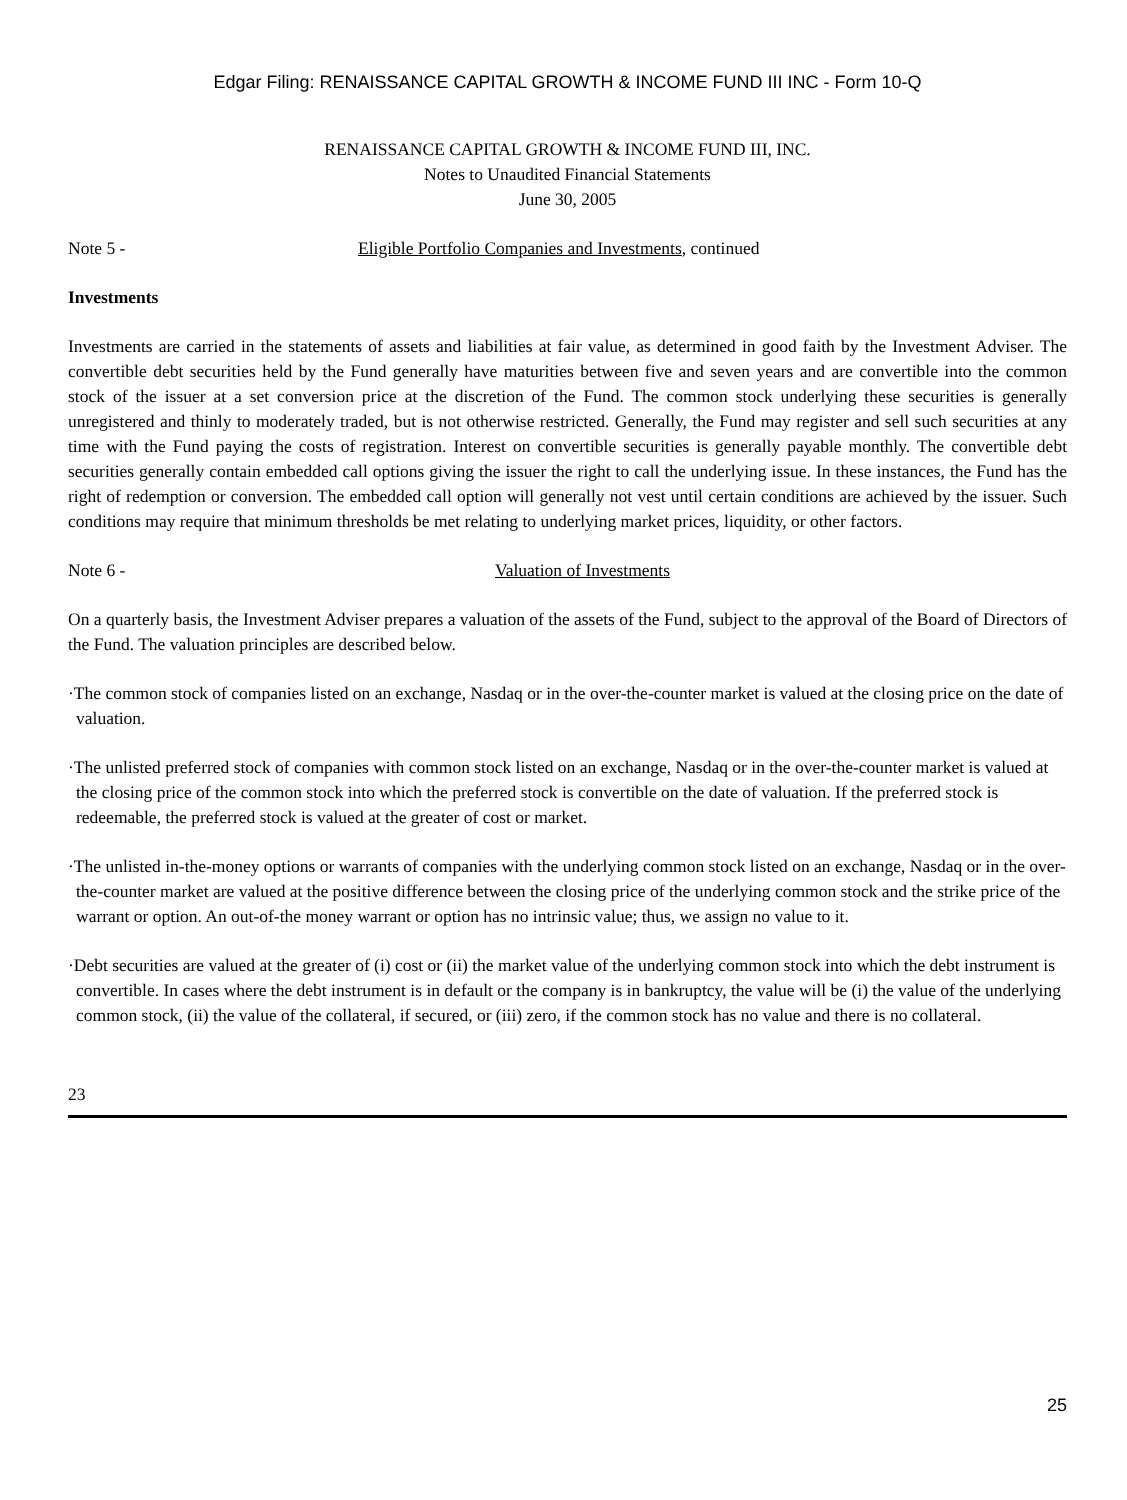Edgar Filing: RENAISSANCE CAPITAL GROWTH & INCOME FUND III INC - Form 10-Q
RENAISSANCE CAPITAL GROWTH & INCOME FUND III, INC.
Notes to Unaudited Financial Statements
June 30, 2005
Note 5 - Eligible Portfolio Companies and Investments, continued
Investments
Investments are carried in the statements of assets and liabilities at fair value, as determined in good faith by the Investment Adviser. The convertible debt securities held by the Fund generally have maturities between five and seven years and are convertible into the common stock of the issuer at a set conversion price at the discretion of the Fund. The common stock underlying these securities is generally unregistered and thinly to moderately traded, but is not otherwise restricted. Generally, the Fund may register and sell such securities at any time with the Fund paying the costs of registration. Interest on convertible securities is generally payable monthly. The convertible debt securities generally contain embedded call options giving the issuer the right to call the underlying issue. In these instances, the Fund has the right of redemption or conversion. The embedded call option will generally not vest until certain conditions are achieved by the issuer. Such conditions may require that minimum thresholds be met relating to underlying market prices, liquidity, or other factors.
Note 6 - Valuation of Investments
On a quarterly basis, the Investment Adviser prepares a valuation of the assets of the Fund, subject to the approval of the Board of Directors of the Fund. The valuation principles are described below.
·The common stock of companies listed on an exchange, Nasdaq or in the over-the-counter market is valued at the closing price on the date of valuation.
·The unlisted preferred stock of companies with common stock listed on an exchange, Nasdaq or in the over-the-counter market is valued at the closing price of the common stock into which the preferred stock is convertible on the date of valuation. If the preferred stock is redeemable, the preferred stock is valued at the greater of cost or market.
·The unlisted in-the-money options or warrants of companies with the underlying common stock listed on an exchange, Nasdaq or in the over-the-counter market are valued at the positive difference between the closing price of the underlying common stock and the strike price of the warrant or option. An out-of-the money warrant or option has no intrinsic value; thus, we assign no value to it.
·Debt securities are valued at the greater of (i) cost or (ii) the market value of the underlying common stock into which the debt instrument is convertible. In cases where the debt instrument is in default or the company is in bankruptcy, the value will be (i) the value of the underlying common stock, (ii) the value of the collateral, if secured, or (iii) zero, if the common stock has no value and there is no collateral.
23
25